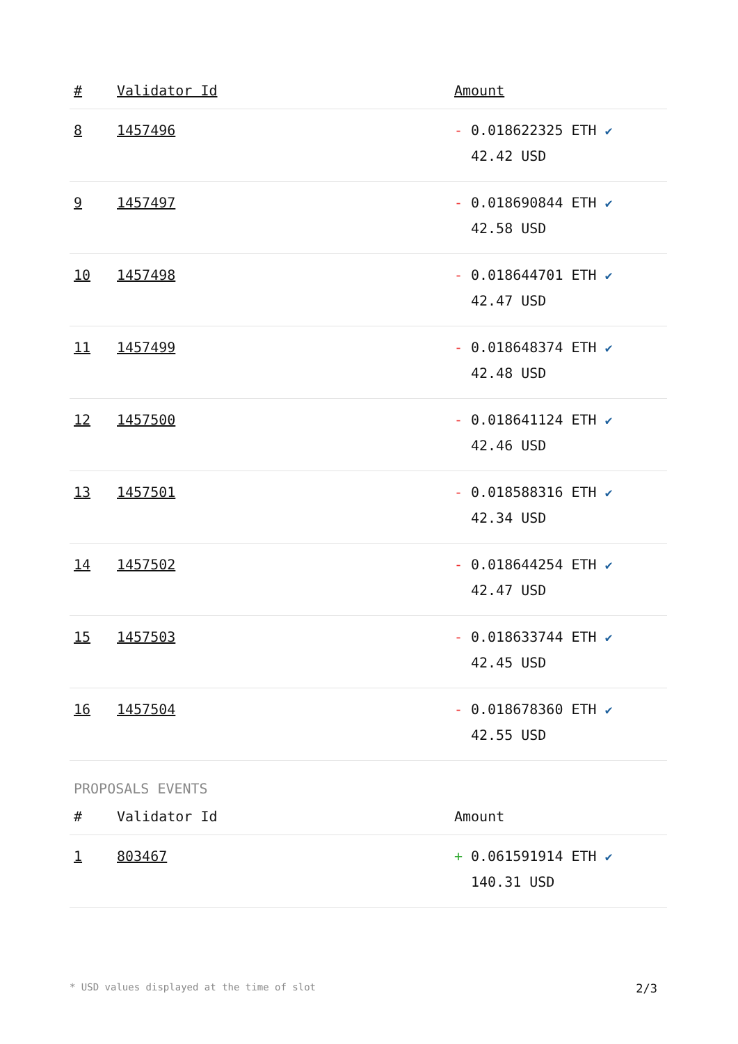| # | Validator Id | Amount |
| --- | --- | --- |
| 8 | 1457496 | - 0.018622325 ETH ✔ 42.42 USD |
| 9 | 1457497 | - 0.018690844 ETH ✔ 42.58 USD |
| 10 | 1457498 | - 0.018644701 ETH ✔ 42.47 USD |
| 11 | 1457499 | - 0.018648374 ETH ✔ 42.48 USD |
| 12 | 1457500 | - 0.018641124 ETH ✔ 42.46 USD |
| 13 | 1457501 | - 0.018588316 ETH ✔ 42.34 USD |
| 14 | 1457502 | - 0.018644254 ETH ✔ 42.47 USD |
| 15 | 1457503 | - 0.018633744 ETH ✔ 42.45 USD |
| 16 | 1457504 | - 0.018678360 ETH ✔ 42.55 USD |
PROPOSALS EVENTS
| # | Validator Id | Amount |
| --- | --- | --- |
| 1 | 803467 | + 0.061591914 ETH ✔ 140.31 USD |
* USD values displayed at the time of slot 2/3